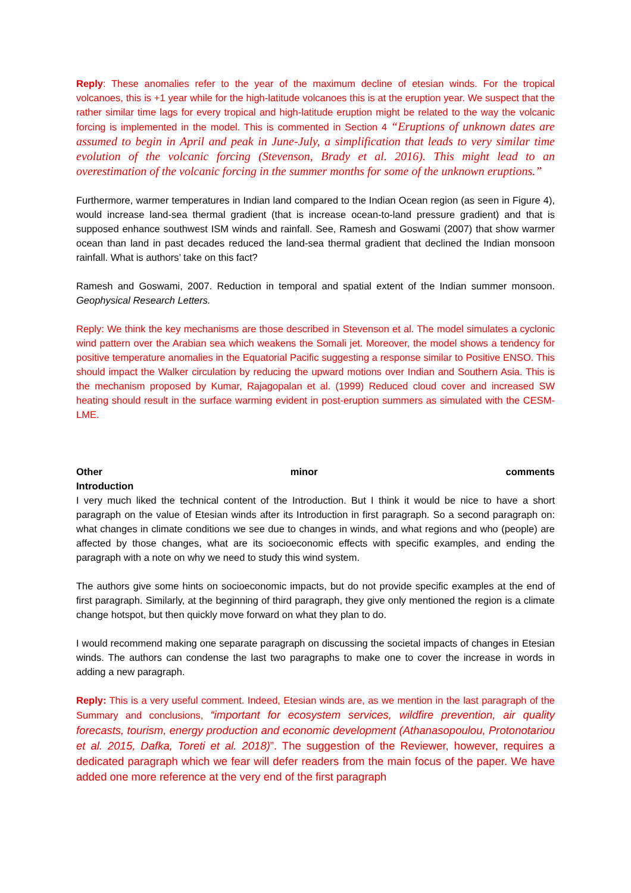Reply: These anomalies refer to the year of the maximum decline of etesian winds. For the tropical volcanoes, this is +1 year while for the high-latitude volcanoes this is at the eruption year. We suspect that the rather similar time lags for every tropical and high-latitude eruption might be related to the way the volcanic forcing is implemented in the model. This is commented in Section 4 “Eruptions of unknown dates are assumed to begin in April and peak in June-July, a simplification that leads to very similar time evolution of the volcanic forcing (Stevenson, Brady et al. 2016). This might lead to an overestimation of the volcanic forcing in the summer months for some of the unknown eruptions.”
Furthermore, warmer temperatures in Indian land compared to the Indian Ocean region (as seen in Figure 4), would increase land-sea thermal gradient (that is increase ocean-to-land pressure gradient) and that is supposed enhance southwest ISM winds and rainfall. See, Ramesh and Goswami (2007) that show warmer ocean than land in past decades reduced the land-sea thermal gradient that declined the Indian monsoon rainfall. What is authors’ take on this fact?
Ramesh and Goswami, 2007. Reduction in temporal and spatial extent of the Indian summer monsoon. Geophysical Research Letters.
Reply: We think the key mechanisms are those described in Stevenson et al. The model simulates a cyclonic wind pattern over the Arabian sea which weakens the Somali jet. Moreover, the model shows a tendency for positive temperature anomalies in the Equatorial Pacific suggesting a response similar to Positive ENSO. This should impact the Walker circulation by reducing the upward motions over Indian and Southern Asia. This is the mechanism proposed by Kumar, Rajagopalan et al. (1999) Reduced cloud cover and increased SW heating should result in the surface warming evident in post-eruption summers as simulated with the CESM-LME.
Other minor comments
Introduction
I very much liked the technical content of the Introduction. But I think it would be nice to have a short paragraph on the value of Etesian winds after its Introduction in first paragraph. So a second paragraph on: what changes in climate conditions we see due to changes in winds, and what regions and who (people) are affected by those changes, what are its socioeconomic effects with specific examples, and ending the paragraph with a note on why we need to study this wind system.
The authors give some hints on socioeconomic impacts, but do not provide specific examples at the end of first paragraph. Similarly, at the beginning of third paragraph, they give only mentioned the region is a climate change hotspot, but then quickly move forward on what they plan to do.
I would recommend making one separate paragraph on discussing the societal impacts of changes in Etesian winds. The authors can condense the last two paragraphs to make one to cover the increase in words in adding a new paragraph.
Reply: This is a very useful comment. Indeed, Etesian winds are, as we mention in the last paragraph of the Summary and conclusions, “important for ecosystem services, wildfire prevention, air quality forecasts, tourism, energy production and economic development (Athanasopoulou, Protonotariou et al. 2015, Dafka, Toreti et al. 2018)”. The suggestion of the Reviewer, however, requires a dedicated paragraph which we fear will defer readers from the main focus of the paper. We have added one more reference at the very end of the first paragraph